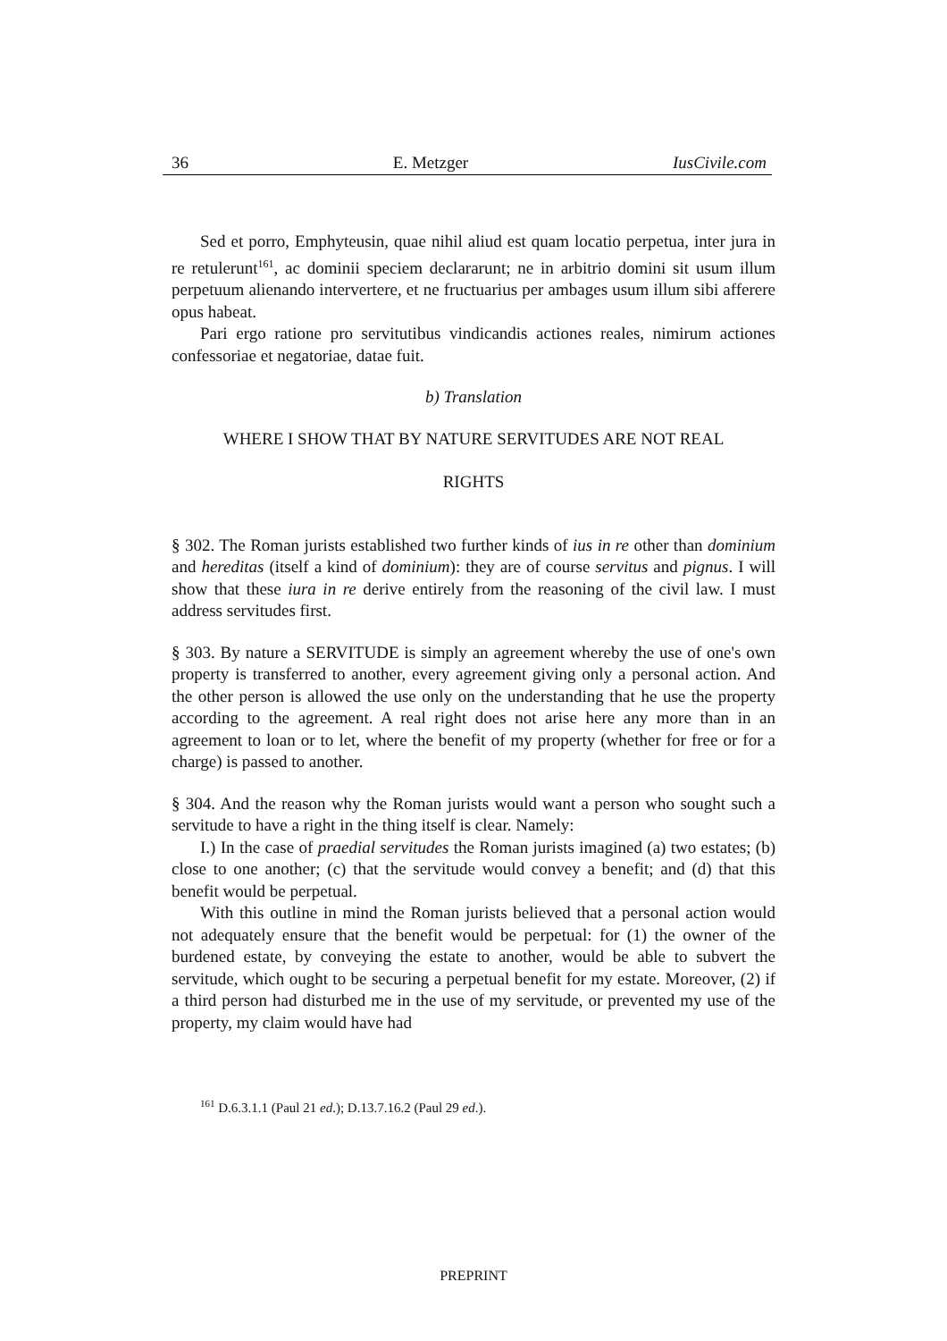36 E. Metzger IusCivile.com
Sed et porro, Emphyteusin, quae nihil aliud est quam locatio perpetua, inter jura in re retulerunt<sup>161</sup>, ac dominii speciem declararunt; ne in arbitrio domini sit usum illum perpetuum alienando intervertere, et ne fructuarius per ambages usum illum sibi afferere opus habeat.
Pari ergo ratione pro servitutibus vindicandis actiones reales, nimirum actiones confessoriae et negatoriae, datae fuit.
b) Translation
WHERE I SHOW THAT BY NATURE SERVITUDES ARE NOT REAL
RIGHTS
§ 302. The Roman jurists established two further kinds of ius in re other than dominium and hereditas (itself a kind of dominium): they are of course servitus and pignus. I will show that these iura in re derive entirely from the reasoning of the civil law. I must address servitudes first.
§ 303. By nature a SERVITUDE is simply an agreement whereby the use of one's own property is transferred to another, every agreement giving only a personal action. And the other person is allowed the use only on the understanding that he use the property according to the agreement. A real right does not arise here any more than in an agreement to loan or to let, where the benefit of my property (whether for free or for a charge) is passed to another.
§ 304. And the reason why the Roman jurists would want a person who sought such a servitude to have a right in the thing itself is clear. Namely:
I.) In the case of praedial servitudes the Roman jurists imagined (a) two estates; (b) close to one another; (c) that the servitude would convey a benefit; and (d) that this benefit would be perpetual.
With this outline in mind the Roman jurists believed that a personal action would not adequately ensure that the benefit would be perpetual: for (1) the owner of the burdened estate, by conveying the estate to another, would be able to subvert the servitude, which ought to be securing a perpetual benefit for my estate. Moreover, (2) if a third person had disturbed me in the use of my servitude, or prevented my use of the property, my claim would have had
<sup>161</sup> D.6.3.1.1 (Paul 21 ed.); D.13.7.16.2 (Paul 29 ed.).
PREPRINT